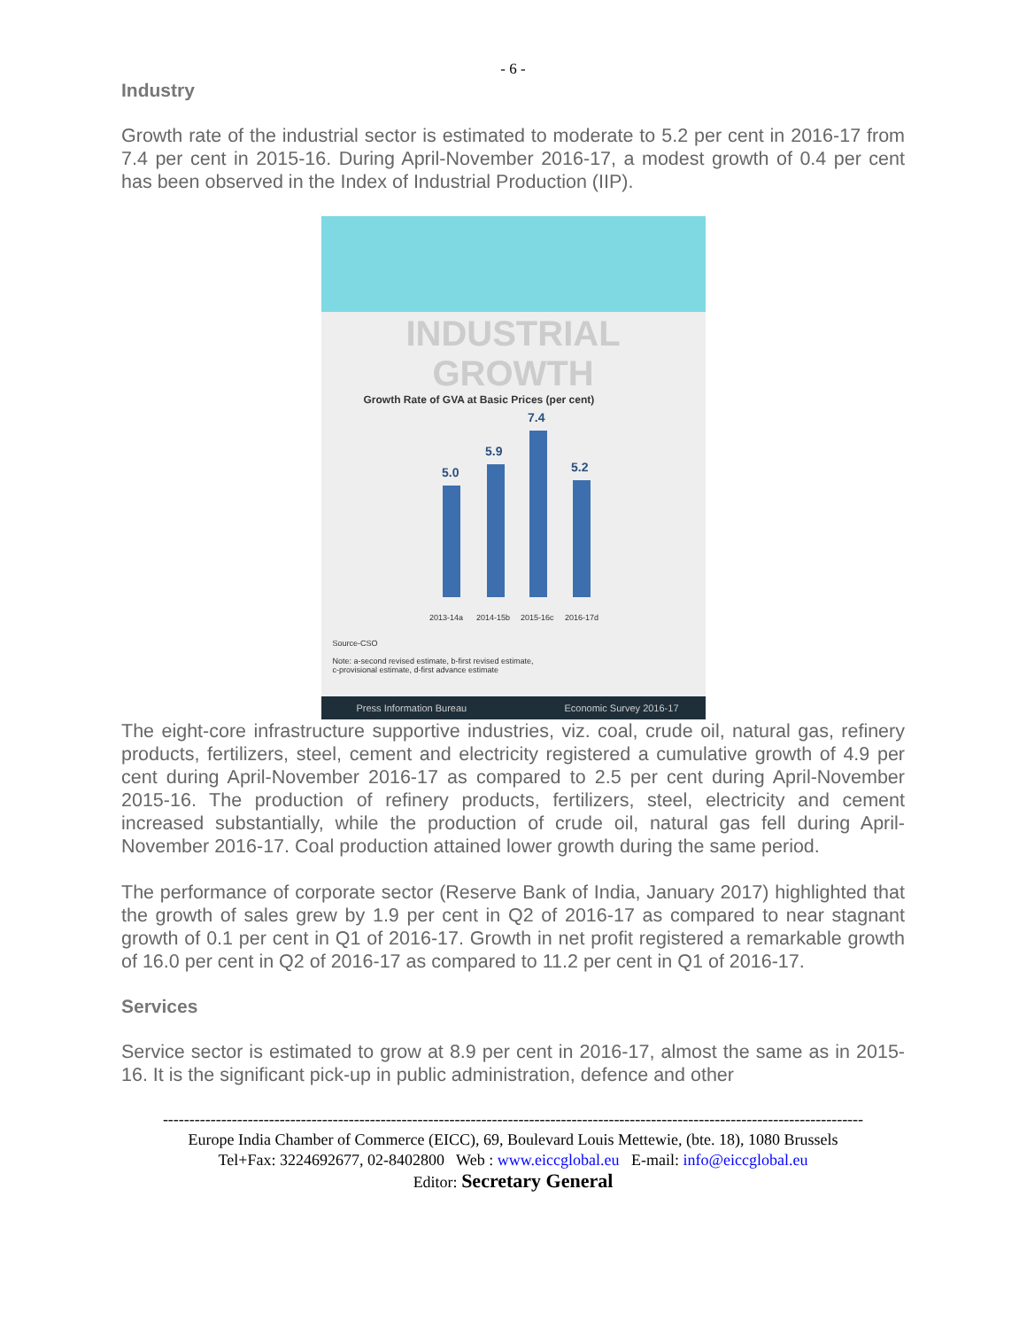- 6 -
Industry
Growth rate of the industrial sector is estimated to moderate to 5.2 per cent in 2016-17 from 7.4 per cent in 2015-16. During April-November 2016-17, a modest growth of 0.4 per cent has been observed in the Index of Industrial Production (IIP).
INDUSTRIAL GROWTH
Growth Rate of GVA at Basic Prices (per cent)
5.0
5.9
7.4
5.2
2013-14a
2014-15b
2015-16c
2016-17d
Source-CSO
Note: a-second revised estimate, b-first revised estimate,
c-provisional estimate, d-first advance estimate
Press Information Bureau Economic Survey 2016-17
The eight-core infrastructure supportive industries, viz. coal, crude oil, natural gas, refinery products, fertilizers, steel, cement and electricity registered a cumulative growth of 4.9 per cent during April-November 2016-17 as compared to 2.5 per cent during April-November 2015-16. The production of refinery products, fertilizers, steel, electricity and cement increased substantially, while the production of crude oil, natural gas fell during April-November 2016-17. Coal production attained lower growth during the same period.
The performance of corporate sector (Reserve Bank of India, January 2017) highlighted that the growth of sales grew by 1.9 per cent in Q2 of 2016-17 as compared to near stagnant growth of 0.1 per cent in Q1 of 2016-17. Growth in net profit registered a remarkable growth of 16.0 per cent in Q2 of 2016-17 as compared to 11.2 per cent in Q1 of 2016-17.
Services
Service sector is estimated to grow at 8.9 per cent in 2016-17, almost the same as in 2015-16. It is the significant pick-up in public administration, defence and other
------------------------------------------------------------------------------------------------------------------------------------
Europe India Chamber of Commerce (EICC), 69, Boulevard Louis Mettewie, (bte. 18), 1080 Brussels
Tel+Fax: 3224692677, 02-8402800 Web : www.eiccglobal.eu E-mail: info@eiccglobal.eu
Editor: Secretary General